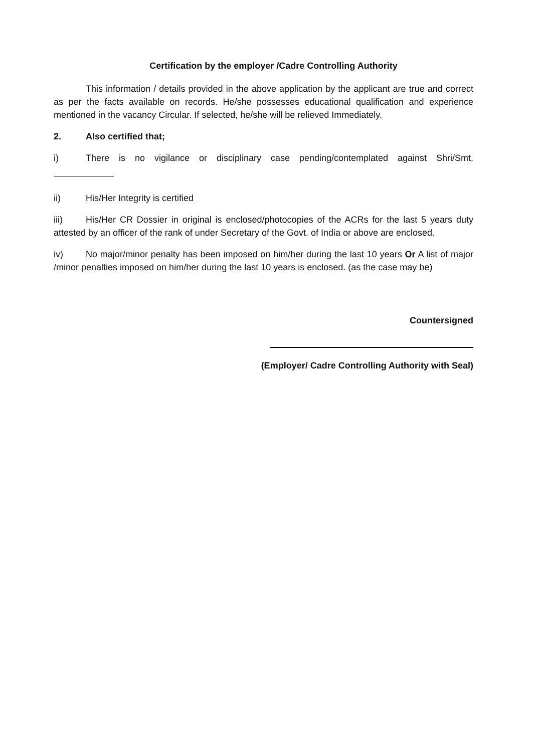Certification by the employer /Cadre Controlling Authority
This information / details provided in the above application by the applicant are true and correct as per the facts available on records. He/she possesses educational qualification and experience mentioned in the vacancy Circular. If selected, he/she will be relieved Immediately.
2. Also certified that;
i) There is no vigilance or disciplinary case pending/contemplated against Shri/Smt.
ii) His/Her Integrity is certified
iii) His/Her CR Dossier in original is enclosed/photocopies of the ACRs for the last 5 years duty attested by an officer of the rank of under Secretary of the Govt. of India or above are enclosed.
iv) No major/minor penalty has been imposed on him/her during the last 10 years Or A list of major /minor penalties imposed on him/her during the last 10 years is enclosed. (as the case may be)
Countersigned
(Employer/ Cadre Controlling Authority with Seal)